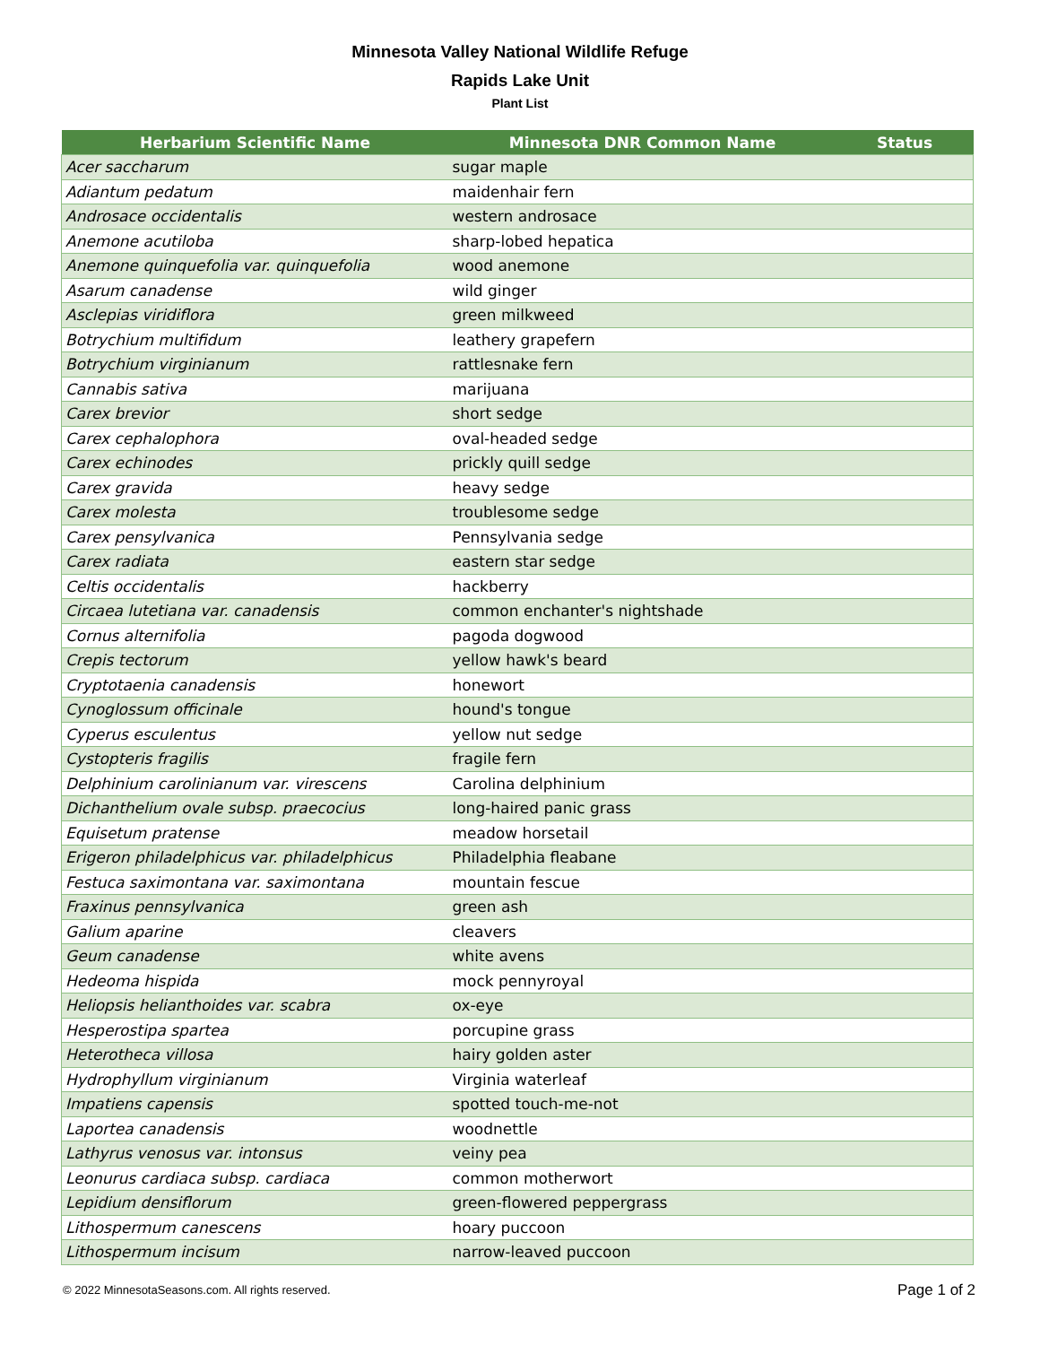Minnesota Valley National Wildlife Refuge
Rapids Lake Unit
Plant List
| Herbarium Scientific Name | Minnesota DNR Common Name | Status |
| --- | --- | --- |
| Acer saccharum | sugar maple | |
| Adiantum pedatum | maidenhair fern | |
| Androsace occidentalis | western androsace | |
| Anemone acutiloba | sharp-lobed hepatica | |
| Anemone quinquefolia var. quinquefolia | wood anemone | |
| Asarum canadense | wild ginger | |
| Asclepias viridiflora | green milkweed | |
| Botrychium multifidum | leathery grapefern | |
| Botrychium virginianum | rattlesnake fern | |
| Cannabis sativa | marijuana | |
| Carex brevior | short sedge | |
| Carex cephalophora | oval-headed sedge | |
| Carex echinodes | prickly quill sedge | |
| Carex gravida | heavy sedge | |
| Carex molesta | troublesome sedge | |
| Carex pensylvanica | Pennsylvania sedge | |
| Carex radiata | eastern star sedge | |
| Celtis occidentalis | hackberry | |
| Circaea lutetiana var. canadensis | common enchanter's nightshade | |
| Cornus alternifolia | pagoda dogwood | |
| Crepis tectorum | yellow hawk's beard | |
| Cryptotaenia canadensis | honewort | |
| Cynoglossum officinale | hound's tongue | |
| Cyperus esculentus | yellow nut sedge | |
| Cystopteris fragilis | fragile fern | |
| Delphinium carolinianum var. virescens | Carolina delphinium | |
| Dichanthelium ovale subsp. praecocius | long-haired panic grass | |
| Equisetum pratense | meadow horsetail | |
| Erigeron philadelphicus var. philadelphicus | Philadelphia fleabane | |
| Festuca saximontana var. saximontana | mountain fescue | |
| Fraxinus pennsylvanica | green ash | |
| Galium aparine | cleavers | |
| Geum canadense | white avens | |
| Hedeoma hispida | mock pennyroyal | |
| Heliopsis helianthoides var. scabra | ox-eye | |
| Hesperostipa spartea | porcupine grass | |
| Heterotheca villosa | hairy golden aster | |
| Hydrophyllum virginianum | Virginia waterleaf | |
| Impatiens capensis | spotted touch-me-not | |
| Laportea canadensis | woodnettle | |
| Lathyrus venosus var. intonsus | veiny pea | |
| Leonurus cardiaca subsp. cardiaca | common motherwort | |
| Lepidium densiflorum | green-flowered peppergrass | |
| Lithospermum canescens | hoary puccoon | |
| Lithospermum incisum | narrow-leaved puccoon | |
© 2022 MinnesotaSeasons.com. All rights reserved. Page 1 of 2